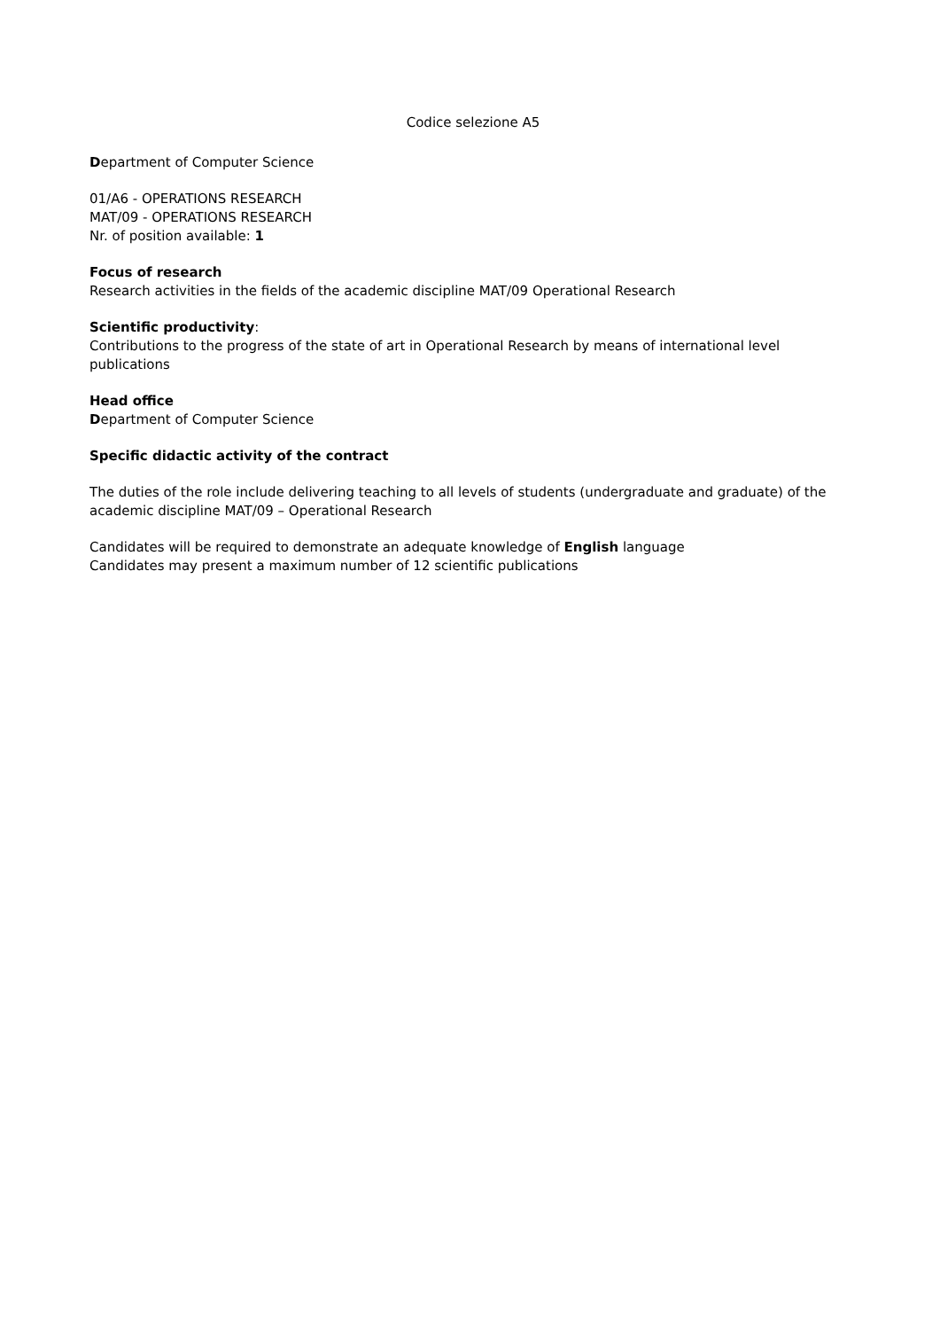Codice selezione A5
Department of Computer Science
01/A6 - OPERATIONS RESEARCH
MAT/09 - OPERATIONS RESEARCH
Nr. of position available: 1
Focus of research
Research activities in the fields of the academic discipline MAT/09 Operational Research
Scientific productivity:
Contributions to the progress of the state of art in Operational Research by means of international level publications
Head office
Department of Computer Science
Specific didactic activity of the contract
The duties of the role include delivering teaching to all levels of students (undergraduate and graduate) of the academic discipline MAT/09 – Operational Research
Candidates will be required to demonstrate an adequate knowledge of English language
Candidates may present a maximum number of 12 scientific publications